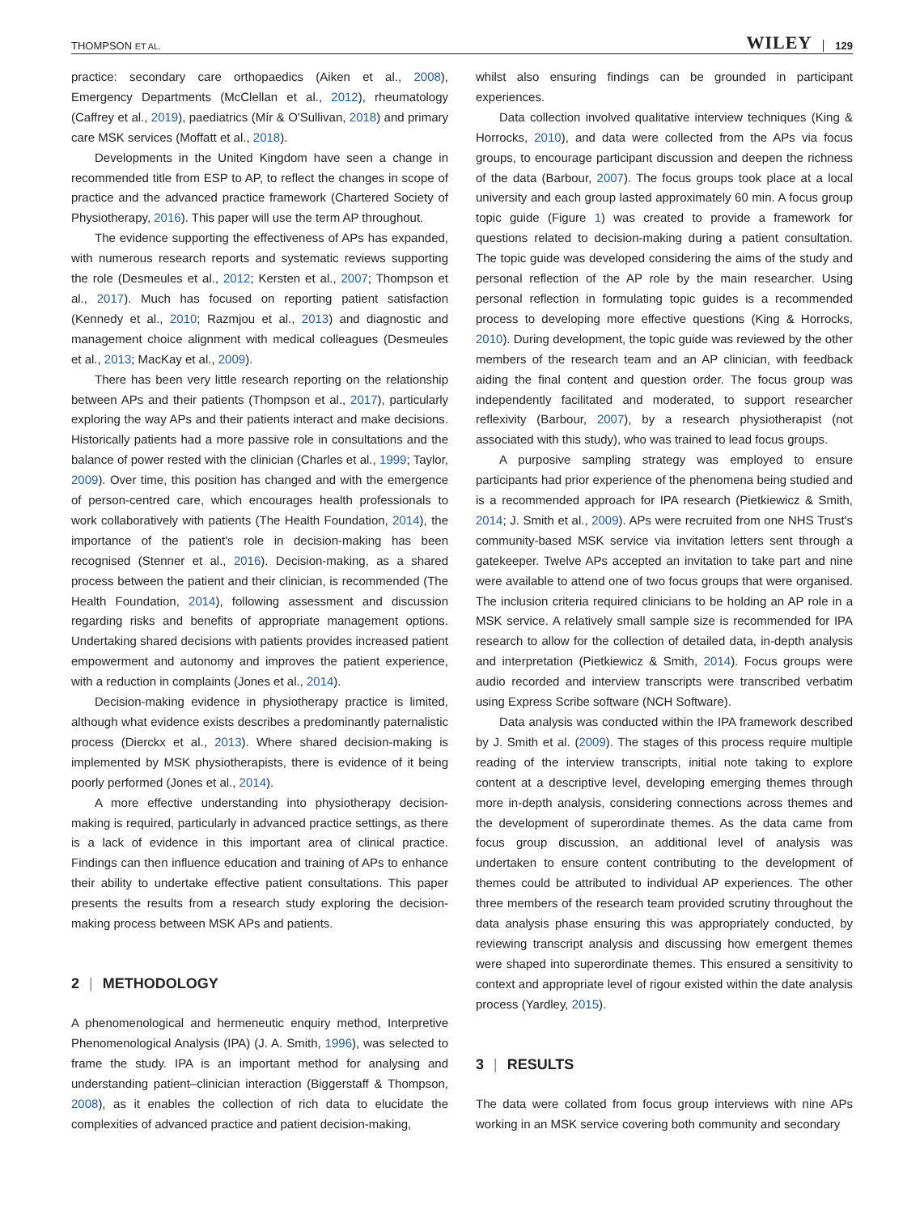THOMPSON ET AL. WILEY 129
practice: secondary care orthopaedics (Aiken et al., 2008), Emergency Departments (McClellan et al., 2012), rheumatology (Caffrey et al., 2019), paediatrics (Mír & O'Sullivan, 2018) and primary care MSK services (Moffatt et al., 2018).
Developments in the United Kingdom have seen a change in recommended title from ESP to AP, to reflect the changes in scope of practice and the advanced practice framework (Chartered Society of Physiotherapy, 2016). This paper will use the term AP throughout.
The evidence supporting the effectiveness of APs has expanded, with numerous research reports and systematic reviews supporting the role (Desmeules et al., 2012; Kersten et al., 2007; Thompson et al., 2017). Much has focused on reporting patient satisfaction (Kennedy et al., 2010; Razmjou et al., 2013) and diagnostic and management choice alignment with medical colleagues (Desmeules et al., 2013; MacKay et al., 2009).
There has been very little research reporting on the relationship between APs and their patients (Thompson et al., 2017), particularly exploring the way APs and their patients interact and make decisions. Historically patients had a more passive role in consultations and the balance of power rested with the clinician (Charles et al., 1999; Taylor, 2009). Over time, this position has changed and with the emergence of person-centred care, which encourages health professionals to work collaboratively with patients (The Health Foundation, 2014), the importance of the patient's role in decision-making has been recognised (Stenner et al., 2016). Decision-making, as a shared process between the patient and their clinician, is recommended (The Health Foundation, 2014), following assessment and discussion regarding risks and benefits of appropriate management options. Undertaking shared decisions with patients provides increased patient empowerment and autonomy and improves the patient experience, with a reduction in complaints (Jones et al., 2014).
Decision-making evidence in physiotherapy practice is limited, although what evidence exists describes a predominantly paternalistic process (Dierckx et al., 2013). Where shared decision-making is implemented by MSK physiotherapists, there is evidence of it being poorly performed (Jones et al., 2014).
A more effective understanding into physiotherapy decision-making is required, particularly in advanced practice settings, as there is a lack of evidence in this important area of clinical practice. Findings can then influence education and training of APs to enhance their ability to undertake effective patient consultations. This paper presents the results from a research study exploring the decision-making process between MSK APs and patients.
2 | METHODOLOGY
A phenomenological and hermeneutic enquiry method, Interpretive Phenomenological Analysis (IPA) (J. A. Smith, 1996), was selected to frame the study. IPA is an important method for analysing and understanding patient–clinician interaction (Biggerstaff & Thompson, 2008), as it enables the collection of rich data to elucidate the complexities of advanced practice and patient decision-making,
whilst also ensuring findings can be grounded in participant experiences.
Data collection involved qualitative interview techniques (King & Horrocks, 2010), and data were collected from the APs via focus groups, to encourage participant discussion and deepen the richness of the data (Barbour, 2007). The focus groups took place at a local university and each group lasted approximately 60 min. A focus group topic guide (Figure 1) was created to provide a framework for questions related to decision-making during a patient consultation. The topic guide was developed considering the aims of the study and personal reflection of the AP role by the main researcher. Using personal reflection in formulating topic guides is a recommended process to developing more effective questions (King & Horrocks, 2010). During development, the topic guide was reviewed by the other members of the research team and an AP clinician, with feedback aiding the final content and question order. The focus group was independently facilitated and moderated, to support researcher reflexivity (Barbour, 2007), by a research physiotherapist (not associated with this study), who was trained to lead focus groups.
A purposive sampling strategy was employed to ensure participants had prior experience of the phenomena being studied and is a recommended approach for IPA research (Pietkiewicz & Smith, 2014; J. Smith et al., 2009). APs were recruited from one NHS Trust's community-based MSK service via invitation letters sent through a gatekeeper. Twelve APs accepted an invitation to take part and nine were available to attend one of two focus groups that were organised. The inclusion criteria required clinicians to be holding an AP role in a MSK service. A relatively small sample size is recommended for IPA research to allow for the collection of detailed data, in-depth analysis and interpretation (Pietkiewicz & Smith, 2014). Focus groups were audio recorded and interview transcripts were transcribed verbatim using Express Scribe software (NCH Software).
Data analysis was conducted within the IPA framework described by J. Smith et al. (2009). The stages of this process require multiple reading of the interview transcripts, initial note taking to explore content at a descriptive level, developing emerging themes through more in-depth analysis, considering connections across themes and the development of superordinate themes. As the data came from focus group discussion, an additional level of analysis was undertaken to ensure content contributing to the development of themes could be attributed to individual AP experiences. The other three members of the research team provided scrutiny throughout the data analysis phase ensuring this was appropriately conducted, by reviewing transcript analysis and discussing how emergent themes were shaped into superordinate themes. This ensured a sensitivity to context and appropriate level of rigour existed within the date analysis process (Yardley, 2015).
3 | RESULTS
The data were collated from focus group interviews with nine APs working in an MSK service covering both community and secondary